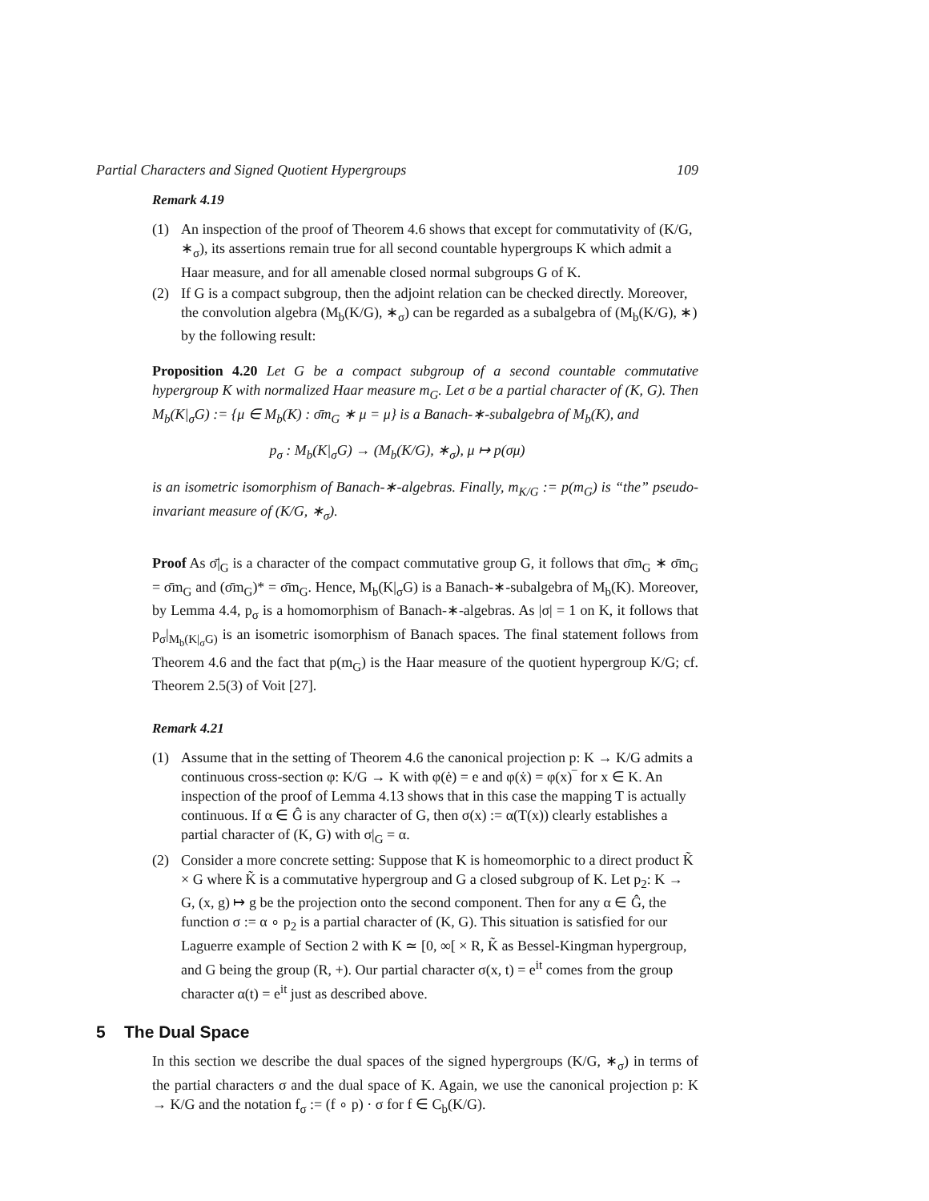Partial Characters and Signed Quotient Hypergroups 109
Remark 4.19
(1) An inspection of the proof of Theorem 4.6 shows that except for commutativity of (K/G, ∗<sub>σ</sub>), its assertions remain true for all second countable hypergroups K which admit a Haar measure, and for all amenable closed normal subgroups G of K.
(2) If G is a compact subgroup, then the adjoint relation can be checked directly. Moreover, the convolution algebra (M<sub>b</sub>(K/G), ∗<sub>σ</sub>) can be regarded as a subalgebra of (M<sub>b</sub>(K/G), ∗) by the following result:
Proposition 4.20 Let G be a compact subgroup of a second countable commutative hypergroup K with normalized Haar measure m<sub>G</sub>. Let σ be a partial character of (K, G). Then M<sub>b</sub>(K|<sub>σ</sub>G) := {μ ∈ M<sub>b</sub>(K) : σ̄m<sub>G</sub> ∗ μ = μ} is a Banach-∗-subalgebra of M<sub>b</sub>(K), and
p<sub>σ</sub> : M<sub>b</sub>(K|<sub>σ</sub>G) → (M<sub>b</sub>(K/G), ∗<sub>σ</sub>), μ ↦ p(σμ)
is an isometric isomorphism of Banach-∗-algebras. Finally, m<sub>K/G</sub> := p(m<sub>G</sub>) is “the” pseudo-invariant measure of (K/G, ∗<sub>σ</sub>).
Proof As σ̄|<sub>G</sub> is a character of the compact commutative group G, it follows that σ̄m<sub>G</sub> ∗ σ̄m<sub>G</sub> = σ̄m<sub>G</sub> and (σ̄m<sub>G</sub>)* = σ̄m<sub>G</sub>. Hence, M<sub>b</sub>(K|<sub>σ</sub>G) is a Banach-∗-subalgebra of M<sub>b</sub>(K). Moreover, by Lemma 4.4, p<sub>σ</sub> is a homomorphism of Banach-∗-algebras. As |σ| = 1 on K, it follows that p<sub>σ</sub>|<sub>M<sub>b</sub>(K|<sub>σ</sub>G)</sub> is an isometric isomorphism of Banach spaces. The final statement follows from Theorem 4.6 and the fact that p(m<sub>G</sub>) is the Haar measure of the quotient hypergroup K/G; cf. Theorem 2.5(3) of Voit [27].
Remark 4.21
(1) Assume that in the setting of Theorem 4.6 the canonical projection p: K → K/G admits a continuous cross-section φ: K/G → K with φ(ė) = e and φ(ẋ) = φ(x)‾ for x ∈ K. An inspection of the proof of Lemma 4.13 shows that in this case the mapping T is actually continuous. If α ∈ Ĝ is any character of G, then σ(x) := α(T(x)) clearly establishes a partial character of (K, G) with σ|<sub>G</sub> = α.
(2) Consider a more concrete setting: Suppose that K is homeomorphic to a direct product K̃ × G where K̃ is a commutative hypergroup and G a closed subgroup of K. Let p<sub>2</sub>: K → G, (x, g) ↦ g be the projection onto the second component. Then for any α ∈ Ĝ, the function σ := α ∘ p<sub>2</sub> is a partial character of (K, G). This situation is satisfied for our Laguerre example of Section 2 with K ≃ [0, ∞[ × R, K̃ as Bessel-Kingman hypergroup, and G being the group (R, +). Our partial character σ(x, t) = e<sup>it</sup> comes from the group character α(t) = e<sup>it</sup> just as described above.
5 The Dual Space
In this section we describe the dual spaces of the signed hypergroups (K/G, ∗<sub>σ</sub>) in terms of the partial characters σ and the dual space of K. Again, we use the canonical projection p: K → K/G and the notation f<sub>σ</sub> := (f ∘ p) · σ for f ∈ C<sub>b</sub>(K/G).